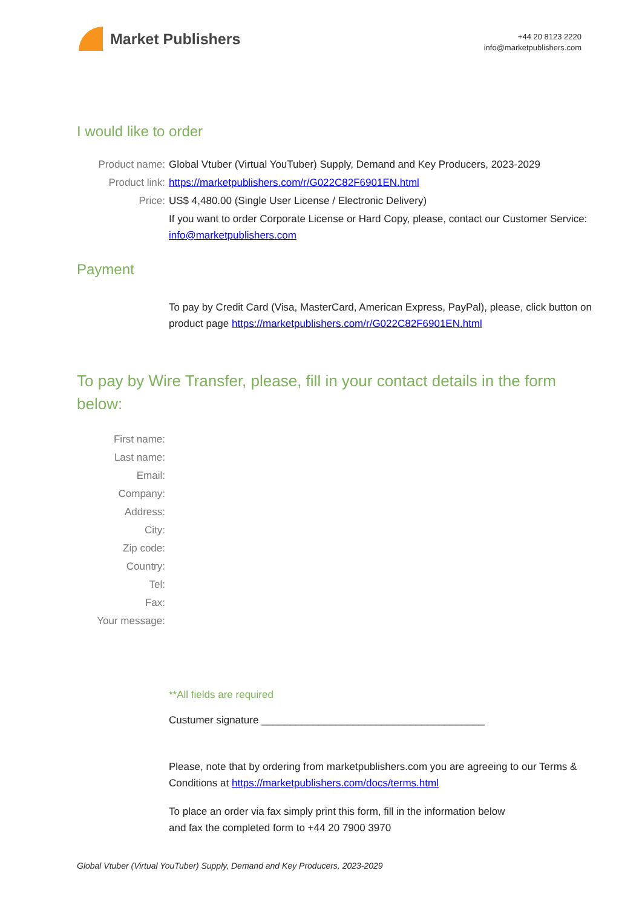Market Publishers
+44 20 8123 2220
info@marketpublishers.com
I would like to order
Product name: Global Vtuber (Virtual YouTuber) Supply, Demand and Key Producers, 2023-2029
Product link: https://marketpublishers.com/r/G022C82F6901EN.html
Price: US$ 4,480.00 (Single User License / Electronic Delivery)
If you want to order Corporate License or Hard Copy, please, contact our Customer Service:
info@marketpublishers.com
Payment
To pay by Credit Card (Visa, MasterCard, American Express, PayPal), please, click button on product page https://marketpublishers.com/r/G022C82F6901EN.html
To pay by Wire Transfer, please, fill in your contact details in the form below:
First name:
Last name:
Email:
Company:
Address:
City:
Zip code:
Country:
Tel:
Fax:
Your message:
**All fields are required
Custumer signature _______________________________________
Please, note that by ordering from marketpublishers.com you are agreeing to our Terms & Conditions at https://marketpublishers.com/docs/terms.html
To place an order via fax simply print this form, fill in the information below
and fax the completed form to +44 20 7900 3970
Global Vtuber (Virtual YouTuber) Supply, Demand and Key Producers, 2023-2029